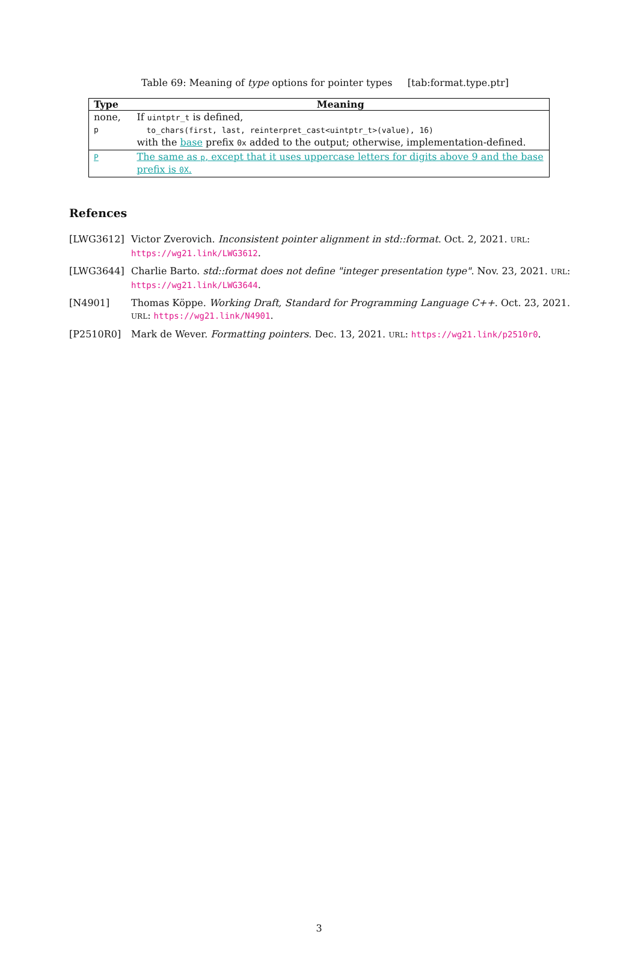Table 69: Meaning of type options for pointer types [tab:format.type.ptr]
| Type | Meaning |
| --- | --- |
| none, p | If uintptr_t is defined, to_chars(first, last, reinterpret_cast<uintptr_t>(value), 16) with the base prefix 0x added to the output; otherwise, implementation-defined. |
| P | The same as p , except that it uses uppercase letters for digits above 9 and the base prefix is 0X . |
Refences
[LWG3612] Victor Zverovich. Inconsistent pointer alignment in std::format. Oct. 2, 2021. URL: https://wg21.link/LWG3612.
[LWG3644] Charlie Barto. std::format does not define "integer presentation type". Nov. 23, 2021. URL: https://wg21.link/LWG3644.
[N4901] Thomas Köppe. Working Draft, Standard for Programming Language C++. Oct. 23, 2021. URL: https://wg21.link/N4901.
[P2510R0] Mark de Wever. Formatting pointers. Dec. 13, 2021. URL: https://wg21.link/p2510r0.
3